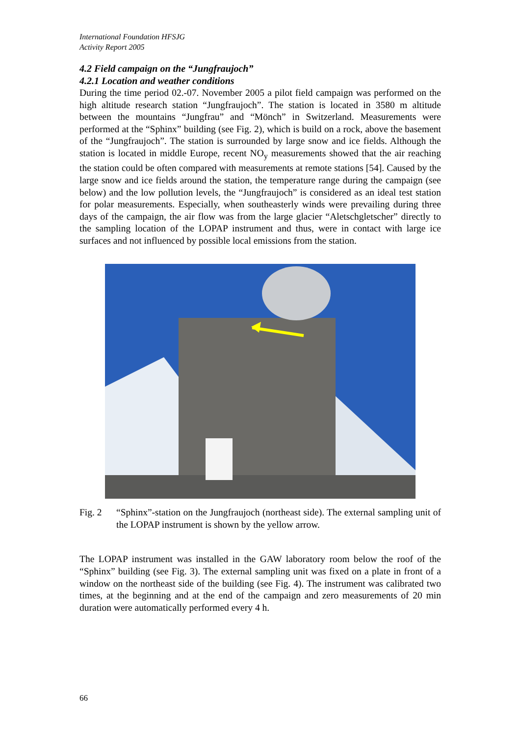International Foundation HFSJG
Activity Report 2005
4.2 Field campaign on the “Jungfraujoch”
4.2.1 Location and weather conditions
During the time period 02.-07. November 2005 a pilot field campaign was performed on the high altitude research station “Jungfraujoch”. The station is located in 3580 m altitude between the mountains “Jungfrau” and “Mönch” in Switzerland. Measurements were performed at the “Sphinx” building (see Fig. 2), which is build on a rock, above the basement of the “Jungfraujoch”. The station is surrounded by large snow and ice fields. Although the station is located in middle Europe, recent NO<sub>y</sub> measurements showed that the air reaching the station could be often compared with measurements at remote stations [54]. Caused by the large snow and ice fields around the station, the temperature range during the campaign (see below) and the low pollution levels, the “Jungfraujoch” is considered as an ideal test station for polar measurements. Especially, when southeasterly winds were prevailing during three days of the campaign, the air flow was from the large glacier “Aletschgletscher” directly to the sampling location of the LOPAP instrument and thus, were in contact with large ice surfaces and not influenced by possible local emissions from the station.
Fig. 2 “Sphinx”-station on the Jungfraujoch (northeast side). The external sampling unit of the LOPAP instrument is shown by the yellow arrow.
The LOPAP instrument was installed in the GAW laboratory room below the roof of the “Sphinx” building (see Fig. 3). The external sampling unit was fixed on a plate in front of a window on the northeast side of the building (see Fig. 4). The instrument was calibrated two times, at the beginning and at the end of the campaign and zero measurements of 20 min duration were automatically performed every 4 h.
66